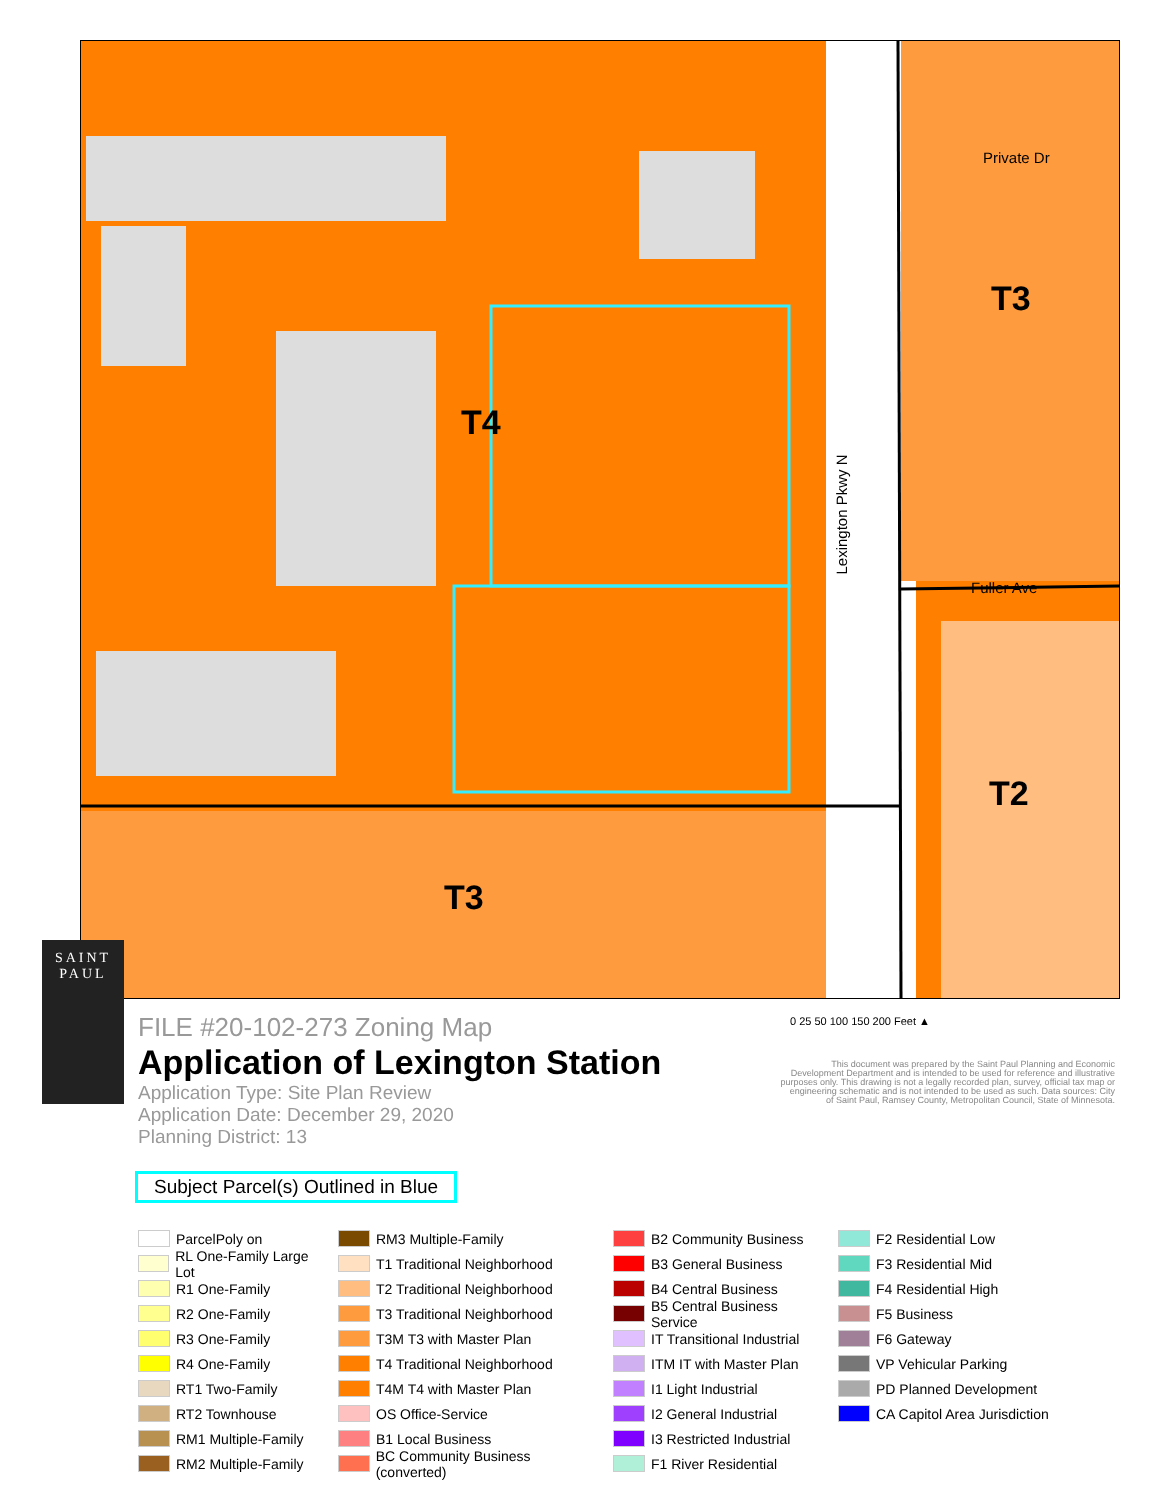T4
T3
T2
T3
Private Dr
Fuller Ave
Lexington Pkwy N
SAINT
PAUL
FILE #20-102-273 Zoning Map
Application of Lexington Station
Application Type: Site Plan Review
Application Date: December 29, 2020
Planning District: 13
0 25 50 100 150 200 Feet ▲
This document was prepared by the Saint Paul Planning and Economic Development Department and is intended to be used for reference and illustrative purposes only. This drawing is not a legally recorded plan, survey, official tax map or engineering schematic and is not intended to be used as such. Data sources: City of Saint Paul, Ramsey County, Metropolitan Council, State of Minnesota.
Subject Parcel(s) Outlined in Blue
ParcelPoly on
RL One-Family Large Lot
R1 One-Family
R2 One-Family
R3 One-Family
R4 One-Family
RT1 Two-Family
RT2 Townhouse
RM1 Multiple-Family
RM2 Multiple-Family
RM3 Multiple-Family
T1 Traditional Neighborhood
T2 Traditional Neighborhood
T3 Traditional Neighborhood
T3M T3 with Master Plan
T4 Traditional Neighborhood
T4M T4 with Master Plan
OS Office-Service
B1 Local Business
BC Community Business (converted)
B2 Community Business
B3 General Business
B4 Central Business
B5 Central Business Service
IT Transitional Industrial
ITM IT with Master Plan
I1 Light Industrial
I2 General Industrial
I3 Restricted Industrial
F1 River Residential
F2 Residential Low
F3 Residential Mid
F4 Residential High
F5 Business
F6 Gateway
VP Vehicular Parking
PD Planned Development
CA Capitol Area Jurisdiction